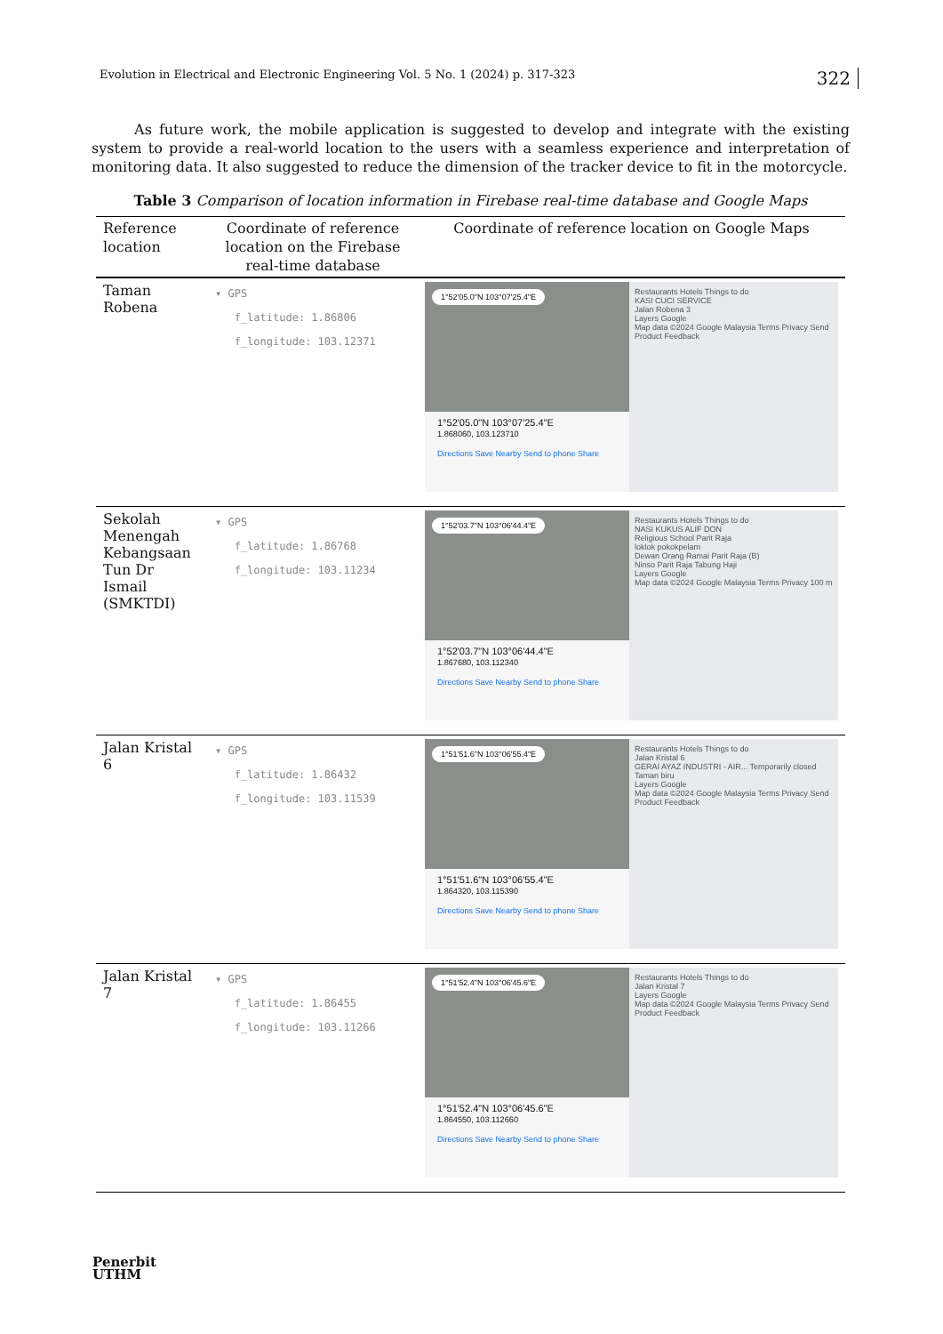Evolution in Electrical and Electronic Engineering Vol. 5 No. 1 (2024) p. 317-323 322
As future work, the mobile application is suggested to develop and integrate with the existing system to provide a real-world location to the users with a seamless experience and interpretation of monitoring data. It also suggested to reduce the dimension of the tracker device to fit in the motorcycle.
Table 3 Comparison of location information in Firebase real-time database and Google Maps
| Reference location | Coordinate of reference location on the Firebase real-time database | Coordinate of reference location on Google Maps |
| --- | --- | --- |
| Taman Robena | ▾ GPS f_latitude: 1.86806 f_longitude: 103.12371 | 1°52'05.0"N 103°07'25.4"E 1°52'05.0"N 103°07'25.4"E 1.868060, 103.123710 Directions Save Nearby Send to phone Share Restaurants Hotels Things to do KASI CUCI SERVICE Jalan Robena 3 Layers Google Map data ©2024 Google Malaysia Terms Privacy Send Product Feedback |
| Sekolah Menengah Kebangsaan Tun Dr Ismail (SMKTDI) | ▾ GPS f_latitude: 1.86768 f_longitude: 103.11234 | 1°52'03.7"N 103°06'44.4"E 1°52'03.7"N 103°06'44.4"E 1.867680, 103.112340 Directions Save Nearby Send to phone Share Restaurants Hotels Things to do NASI KUKUS ALIF DON Religious School Parit Raja loklok pokokpelam Dewan Orang Ramai Parit Raja (B) Ninso Parit Raja Tabung Haji Layers Google Map data ©2024 Google Malaysia Terms Privacy 100 m |
| Jalan Kristal 6 | ▾ GPS f_latitude: 1.86432 f_longitude: 103.11539 | 1°51'51.6"N 103°06'55.4"E 1°51'51.6"N 103°06'55.4"E 1.864320, 103.115390 Directions Save Nearby Send to phone Share Restaurants Hotels Things to do Jalan Kristal 6 GERAI AYAZ INDUSTRI - AIR... Temporarily closed Taman biru Layers Google Map data ©2024 Google Malaysia Terms Privacy Send Product Feedback |
| Jalan Kristal 7 | ▾ GPS f_latitude: 1.86455 f_longitude: 103.11266 | 1°51'52.4"N 103°06'45.6"E 1°51'52.4"N 103°06'45.6"E 1.864550, 103.112660 Directions Save Nearby Send to phone Share Restaurants Hotels Things to do Jalan Kristal 7 Layers Google Map data ©2024 Google Malaysia Terms Privacy Send Product Feedback |
Penerbit
UTHM